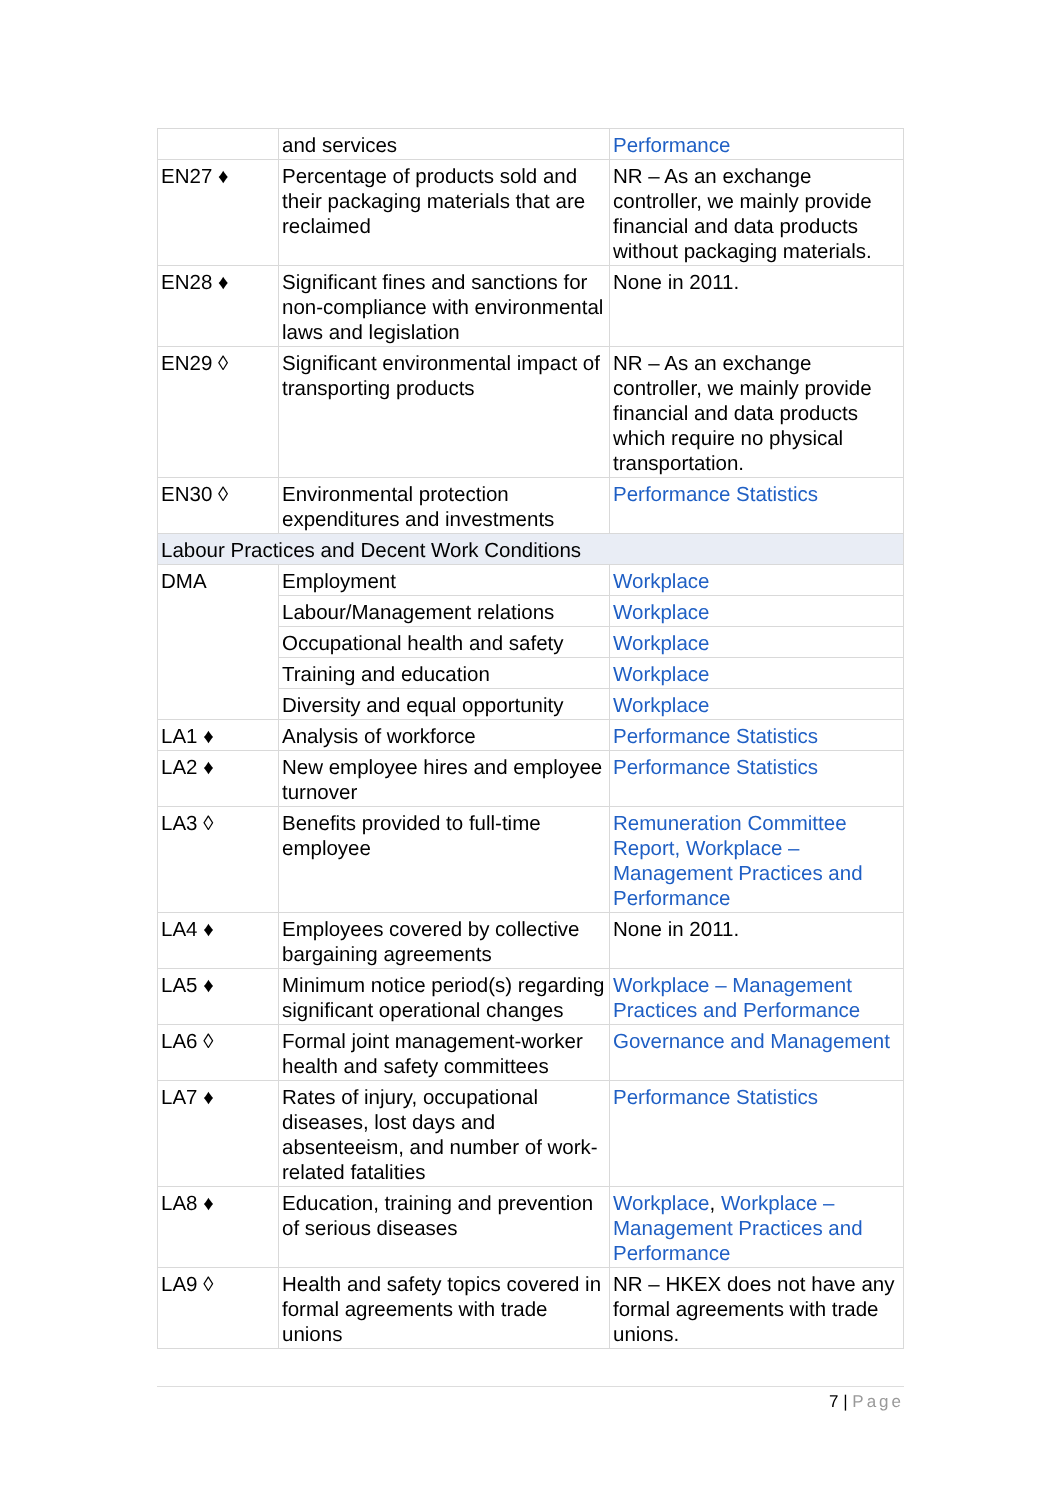| | and services | Performance |
| EN27 ♦ | Percentage of products sold and their packaging materials that are reclaimed | NR – As an exchange controller, we mainly provide financial and data products without packaging materials. |
| EN28 ♦ | Significant fines and sanctions for non-compliance with environmental laws and legislation | None in 2011. |
| EN29 ◊ | Significant environmental impact of transporting products | NR – As an exchange controller, we mainly provide financial and data products which require no physical transportation. |
| EN30 ◊ | Environmental protection expenditures and investments | Performance Statistics |
| Labour Practices and Decent Work Conditions | | |
| DMA | Employment | Workplace |
| | Labour/Management relations | Workplace |
| | Occupational health and safety | Workplace |
| | Training and education | Workplace |
| | Diversity and equal opportunity | Workplace |
| LA1 ♦ | Analysis of workforce | Performance Statistics |
| LA2 ♦ | New employee hires and employee turnover | Performance Statistics |
| LA3 ◊ | Benefits provided to full-time employee | Remuneration Committee Report, Workplace – Management Practices and Performance |
| LA4 ♦ | Employees covered by collective bargaining agreements | None in 2011. |
| LA5 ♦ | Minimum notice period(s) regarding significant operational changes | Workplace – Management Practices and Performance |
| LA6 ◊ | Formal joint management-worker health and safety committees | Governance and Management |
| LA7 ♦ | Rates of injury, occupational diseases, lost days and absenteeism, and number of work-related fatalities | Performance Statistics |
| LA8 ♦ | Education, training and prevention of serious diseases | Workplace , Workplace – Management Practices and Performance |
| LA9 ◊ | Health and safety topics covered in formal agreements with trade unions | NR – HKEX does not have any formal agreements with trade unions. |
7 | Page